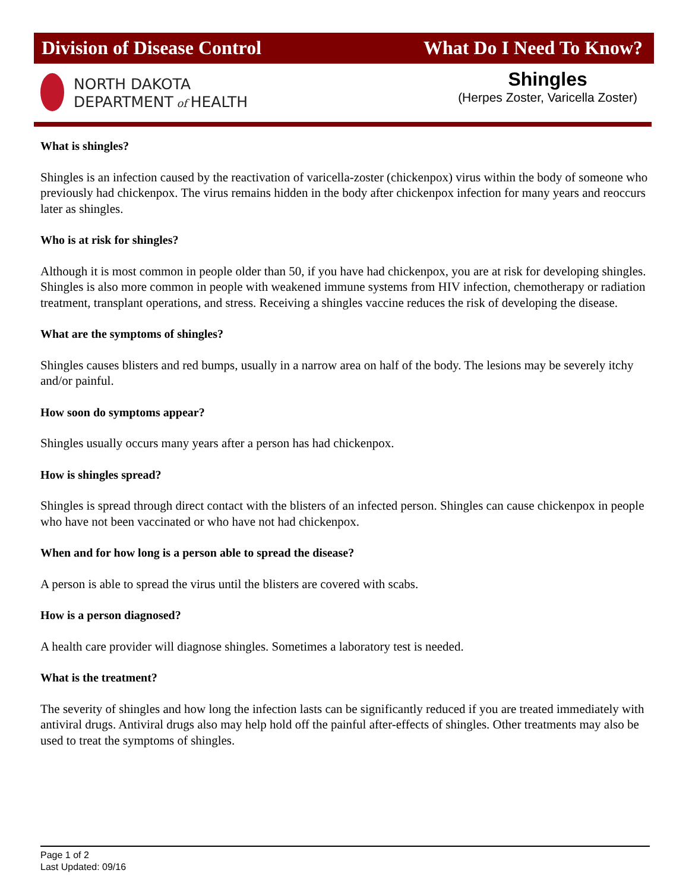Division of Disease Control What Do I Need To Know?
NORTH DAKOTA
DEPARTMENT of HEALTH
Shingles
(Herpes Zoster, Varicella Zoster)
What is shingles?
Shingles is an infection caused by the reactivation of varicella-zoster (chickenpox) virus within the body of someone who previously had chickenpox. The virus remains hidden in the body after chickenpox infection for many years and reoccurs later as shingles.
Who is at risk for shingles?
Although it is most common in people older than 50, if you have had chickenpox, you are at risk for developing shingles. Shingles is also more common in people with weakened immune systems from HIV infection, chemotherapy or radiation treatment, transplant operations, and stress. Receiving a shingles vaccine reduces the risk of developing the disease.
What are the symptoms of shingles?
Shingles causes blisters and red bumps, usually in a narrow area on half of the body. The lesions may be severely itchy and/or painful.
How soon do symptoms appear?
Shingles usually occurs many years after a person has had chickenpox.
How is shingles spread?
Shingles is spread through direct contact with the blisters of an infected person. Shingles can cause chickenpox in people who have not been vaccinated or who have not had chickenpox.
When and for how long is a person able to spread the disease?
A person is able to spread the virus until the blisters are covered with scabs.
How is a person diagnosed?
A health care provider will diagnose shingles. Sometimes a laboratory test is needed.
What is the treatment?
The severity of shingles and how long the infection lasts can be significantly reduced if you are treated immediately with antiviral drugs. Antiviral drugs also may help hold off the painful after-effects of shingles. Other treatments may also be used to treat the symptoms of shingles.
Page 1 of 2
Last Updated: 09/16